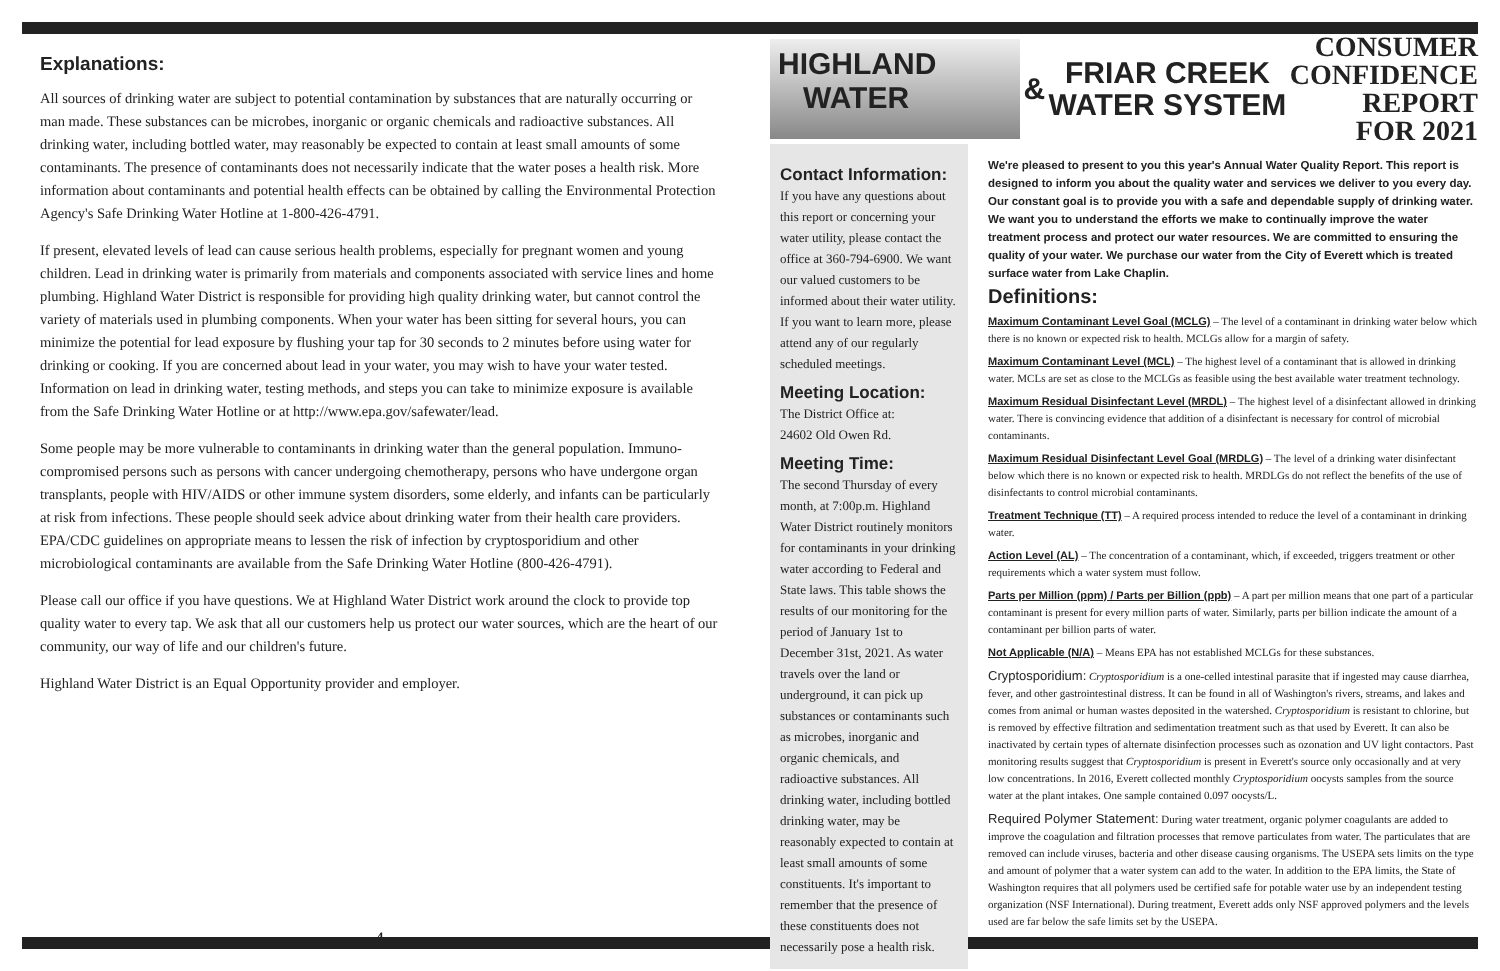Explanations:
All sources of drinking water are subject to potential contamination by substances that are naturally occurring or man made. These substances can be microbes, inorganic or organic chemicals and radioactive substances. All drinking water, including bottled water, may reasonably be expected to contain at least small amounts of some contaminants. The presence of contaminants does not necessarily indicate that the water poses a health risk. More information about contaminants and potential health effects can be obtained by calling the Environmental Protection Agency's Safe Drinking Water Hotline at 1-800-426-4791.
If present, elevated levels of lead can cause serious health problems, especially for pregnant women and young children. Lead in drinking water is primarily from materials and components associated with service lines and home plumbing. Highland Water District is responsible for providing high quality drinking water, but cannot control the variety of materials used in plumbing components. When your water has been sitting for several hours, you can minimize the potential for lead exposure by flushing your tap for 30 seconds to 2 minutes before using water for drinking or cooking. If you are concerned about lead in your water, you may wish to have your water tested. Information on lead in drinking water, testing methods, and steps you can take to minimize exposure is available from the Safe Drinking Water Hotline or at http://www.epa.gov/safewater/lead.
Some people may be more vulnerable to contaminants in drinking water than the general population. Immuno-compromised persons such as persons with cancer undergoing chemotherapy, persons who have undergone organ transplants, people with HIV/AIDS or other immune system disorders, some elderly, and infants can be particularly at risk from infections. These people should seek advice about drinking water from their health care providers. EPA/CDC guidelines on appropriate means to lessen the risk of infection by cryptosporidium and other microbiological contaminants are available from the Safe Drinking Water Hotline (800-426-4791).
Please call our office if you have questions. We at Highland Water District work around the clock to provide top quality water to every tap. We ask that all our customers help us protect our water sources, which are the heart of our community, our way of life and our children's future.
Highland Water District is an Equal Opportunity provider and employer.
4
HIGHLAND
WATER
&
FRIAR CREEK
WATER SYSTEM
CONSUMER
CONFIDENCE
REPORT
FOR 2021
Contact Information:
If you have any questions about this report or concerning your water utility, please contact the office at 360-794-6900. We want our valued customers to be informed about their water utility. If you want to learn more, please attend any of our regularly scheduled meetings.
Meeting Location:
The District Office at:
24602 Old Owen Rd.
Meeting Time:
The second Thursday of every month, at 7:00p.m. Highland Water District routinely monitors for contaminants in your drinking water according to Federal and State laws. This table shows the results of our monitoring for the period of January 1st to December 31st, 2021. As water travels over the land or underground, it can pick up substances or contaminants such as microbes, inorganic and organic chemicals, and radioactive substances. All drinking water, including bottled drinking water, may be reasonably expected to contain at least small amounts of some constituents. It's important to remember that the presence of these constituents does not necessarily pose a health risk.
We're pleased to present to you this year's Annual Water Quality Report. This report is designed to inform you about the quality water and services we deliver to you every day. Our constant goal is to provide you with a safe and dependable supply of drinking water. We want you to understand the efforts we make to continually improve the water treatment process and protect our water resources. We are committed to ensuring the quality of your water. We purchase our water from the City of Everett which is treated surface water from Lake Chaplin.
Definitions:
Maximum Contaminant Level Goal (MCLG) – The level of a contaminant in drinking water below which there is no known or expected risk to health. MCLGs allow for a margin of safety.
Maximum Contaminant Level (MCL) – The highest level of a contaminant that is allowed in drinking water. MCLs are set as close to the MCLGs as feasible using the best available water treatment technology.
Maximum Residual Disinfectant Level (MRDL) – The highest level of a disinfectant allowed in drinking water. There is convincing evidence that addition of a disinfectant is necessary for control of microbial contaminants.
Maximum Residual Disinfectant Level Goal (MRDLG) – The level of a drinking water disinfectant below which there is no known or expected risk to health. MRDLGs do not reflect the benefits of the use of disinfectants to control microbial contaminants.
Treatment Technique (TT) – A required process intended to reduce the level of a contaminant in drinking water.
Action Level (AL) – The concentration of a contaminant, which, if exceeded, triggers treatment or other requirements which a water system must follow.
Parts per Million (ppm) / Parts per Billion (ppb) – A part per million means that one part of a particular contaminant is present for every million parts of water. Similarly, parts per billion indicate the amount of a contaminant per billion parts of water.
Not Applicable (N/A) – Means EPA has not established MCLGs for these substances.
Cryptosporidium: Cryptosporidium is a one-celled intestinal parasite that if ingested may cause diarrhea, fever, and other gastrointestinal distress. It can be found in all of Washington's rivers, streams, and lakes and comes from animal or human wastes deposited in the watershed. Cryptosporidium is resistant to chlorine, but is removed by effective filtration and sedimentation treatment such as that used by Everett. It can also be inactivated by certain types of alternate disinfection processes such as ozonation and UV light contactors. Past monitoring results suggest that Cryptosporidium is present in Everett's source only occasionally and at very low concentrations. In 2016, Everett collected monthly Cryptosporidium oocysts samples from the source water at the plant intakes. One sample contained 0.097 oocysts/L.
Required Polymer Statement: During water treatment, organic polymer coagulants are added to improve the coagulation and filtration processes that remove particulates from water. The particulates that are removed can include viruses, bacteria and other disease causing organisms. The USEPA sets limits on the type and amount of polymer that a water system can add to the water. In addition to the EPA limits, the State of Washington requires that all polymers used be certified safe for potable water use by an independent testing organization (NSF International). During treatment, Everett adds only NSF approved polymers and the levels used are far below the safe limits set by the USEPA.